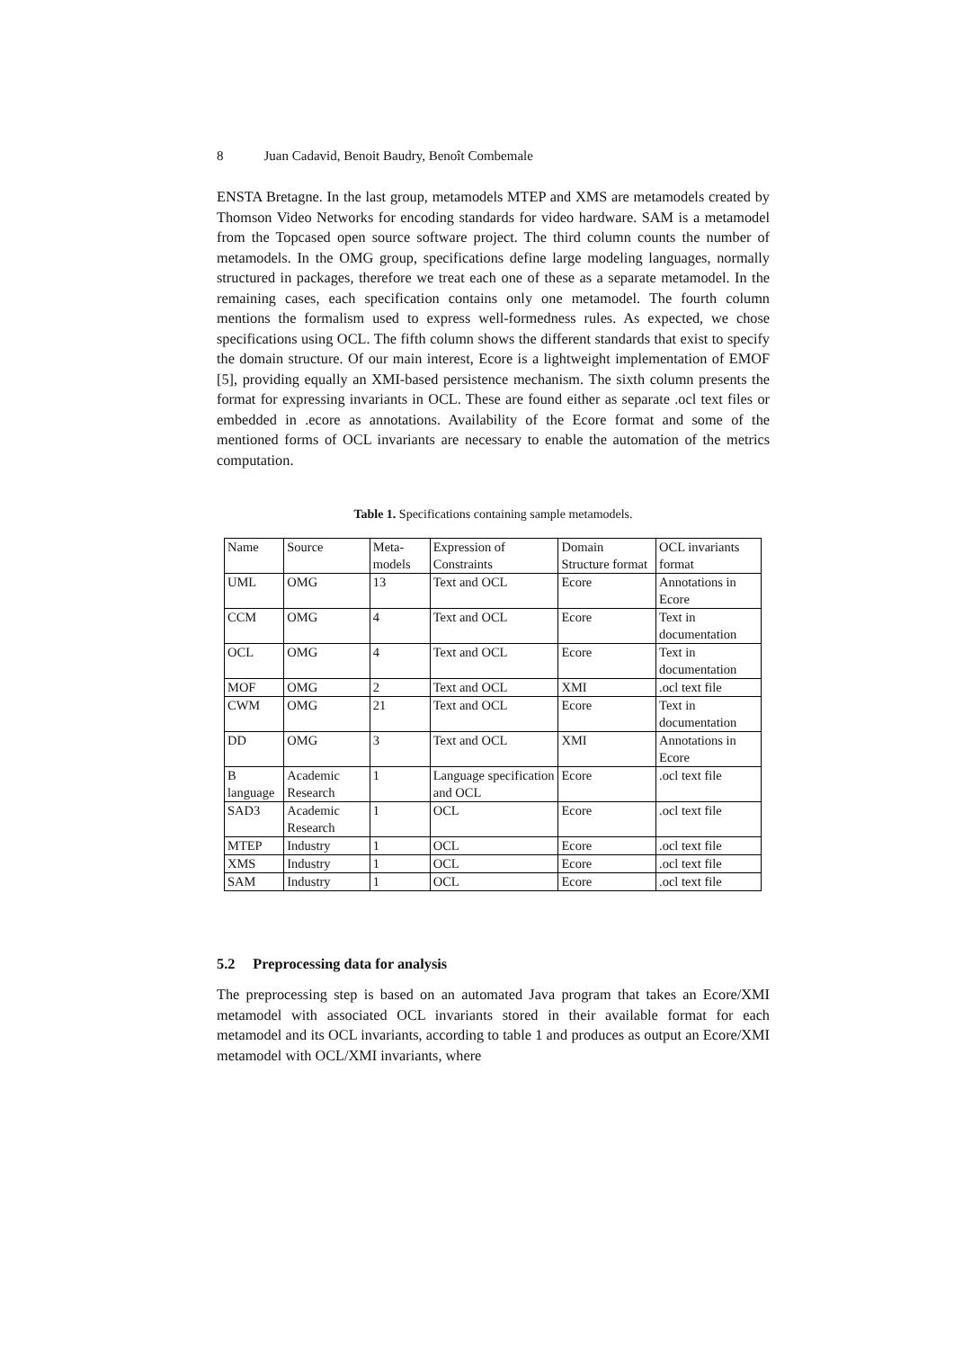8 Juan Cadavid, Benoit Baudry, Benoît Combemale
ENSTA Bretagne. In the last group, metamodels MTEP and XMS are metamodels created by Thomson Video Networks for encoding standards for video hardware. SAM is a metamodel from the Topcased open source software project. The third column counts the number of metamodels. In the OMG group, specifications define large modeling languages, normally structured in packages, therefore we treat each one of these as a separate metamodel. In the remaining cases, each specification contains only one metamodel. The fourth column mentions the formalism used to express well-formedness rules. As expected, we chose specifications using OCL. The fifth column shows the different standards that exist to specify the domain structure. Of our main interest, Ecore is a lightweight implementation of EMOF [5], providing equally an XMI-based persistence mechanism. The sixth column presents the format for expressing invariants in OCL. These are found either as separate .ocl text files or embedded in .ecore as annotations. Availability of the Ecore format and some of the mentioned forms of OCL invariants are necessary to enable the automation of the metrics computation.
Table 1. Specifications containing sample metamodels.
| Name | Source | Meta-models | Expression of Constraints | Domain Structure format | OCL invariants format |
| UML | OMG | 13 | Text and OCL | Ecore | Annotations in Ecore |
| CCM | OMG | 4 | Text and OCL | Ecore | Text in documentation |
| OCL | OMG | 4 | Text and OCL | Ecore | Text in documentation |
| MOF | OMG | 2 | Text and OCL | XMI | .ocl text file |
| CWM | OMG | 21 | Text and OCL | Ecore | Text in documentation |
| DD | OMG | 3 | Text and OCL | XMI | Annotations in Ecore |
| B language | Academic Research | 1 | Language specification and OCL | Ecore | .ocl text file |
| SAD3 | Academic Research | 1 | OCL | Ecore | .ocl text file |
| MTEP | Industry | 1 | OCL | Ecore | .ocl text file |
| XMS | Industry | 1 | OCL | Ecore | .ocl text file |
| SAM | Industry | 1 | OCL | Ecore | .ocl text file |
5.2 Preprocessing data for analysis
The preprocessing step is based on an automated Java program that takes an Ecore/XMI metamodel with associated OCL invariants stored in their available format for each metamodel and its OCL invariants, according to table 1 and produces as output an Ecore/XMI metamodel with OCL/XMI invariants, where